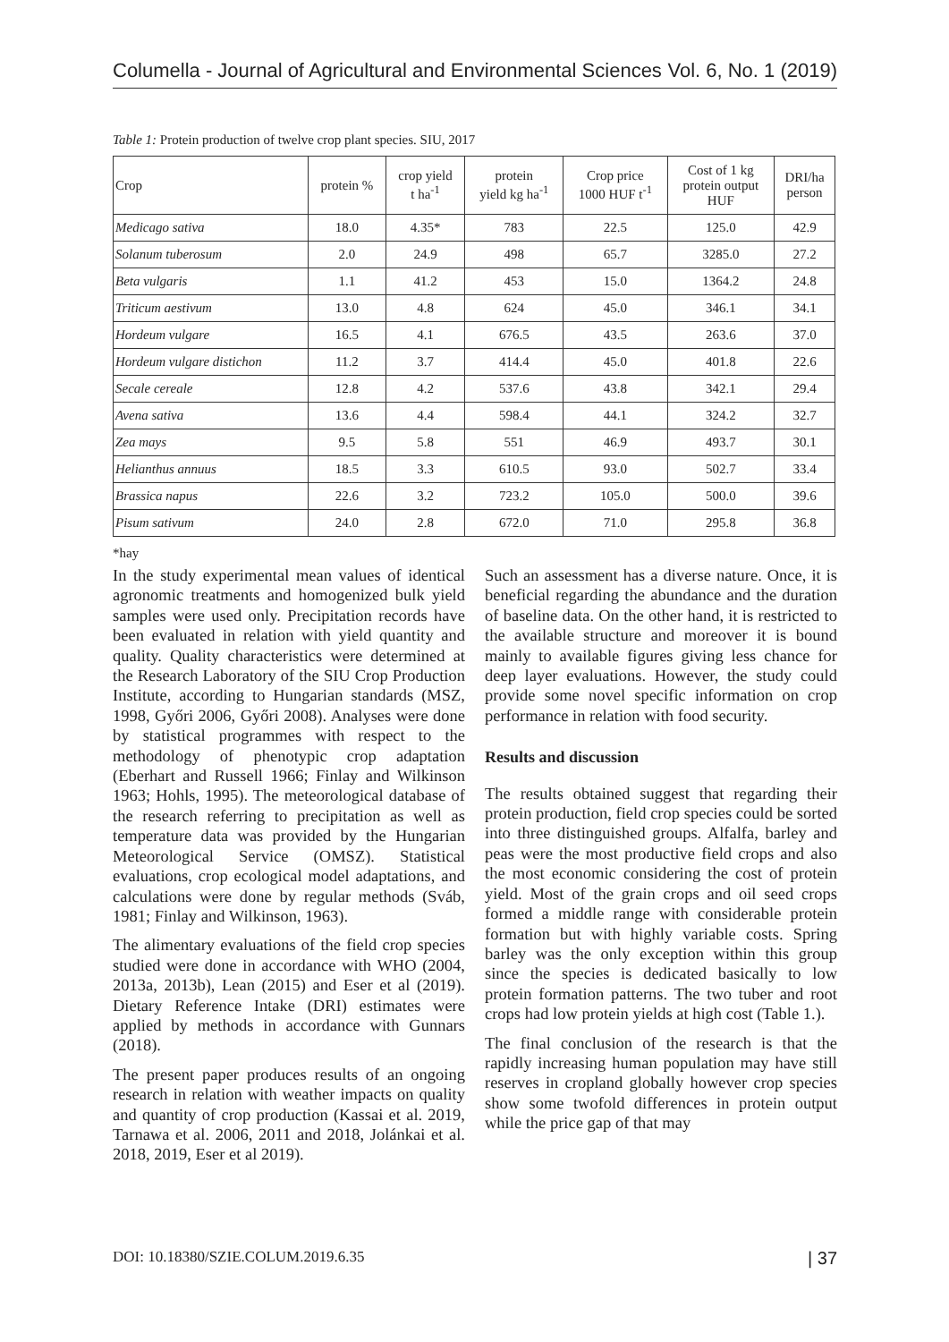Columella - Journal of Agricultural and Environmental Sciences Vol. 6, No. 1 (2019)
Table 1: Protein production of twelve crop plant species. SIU, 2017
| Crop | protein % | crop yield t ha<sup>-1</sup> | protein yield kg ha<sup>-1</sup> | Crop price 1000 HUF t<sup>-1</sup> | Cost of 1 kg protein output HUF | DRI/ha person |
| --- | --- | --- | --- | --- | --- | --- |
| Medicago sativa | 18.0 | 4.35* | 783 | 22.5 | 125.0 | 42.9 |
| Solanum tuberosum | 2.0 | 24.9 | 498 | 65.7 | 3285.0 | 27.2 |
| Beta vulgaris | 1.1 | 41.2 | 453 | 15.0 | 1364.2 | 24.8 |
| Triticum aestivum | 13.0 | 4.8 | 624 | 45.0 | 346.1 | 34.1 |
| Hordeum vulgare | 16.5 | 4.1 | 676.5 | 43.5 | 263.6 | 37.0 |
| Hordeum vulgare distichon | 11.2 | 3.7 | 414.4 | 45.0 | 401.8 | 22.6 |
| Secale cereale | 12.8 | 4.2 | 537.6 | 43.8 | 342.1 | 29.4 |
| Avena sativa | 13.6 | 4.4 | 598.4 | 44.1 | 324.2 | 32.7 |
| Zea mays | 9.5 | 5.8 | 551 | 46.9 | 493.7 | 30.1 |
| Helianthus annuus | 18.5 | 3.3 | 610.5 | 93.0 | 502.7 | 33.4 |
| Brassica napus | 22.6 | 3.2 | 723.2 | 105.0 | 500.0 | 39.6 |
| Pisum sativum | 24.0 | 2.8 | 672.0 | 71.0 | 295.8 | 36.8 |
*hay
In the study experimental mean values of identical agronomic treatments and homogenized bulk yield samples were used only. Precipitation records have been evaluated in relation with yield quantity and quality. Quality characteristics were determined at the Research Laboratory of the SIU Crop Production Institute, according to Hungarian standards (MSZ, 1998, Győri 2006, Győri 2008). Analyses were done by statistical programmes with respect to the methodology of phenotypic crop adaptation (Eberhart and Russell 1966; Finlay and Wilkinson 1963; Hohls, 1995). The meteorological database of the research referring to precipitation as well as temperature data was provided by the Hungarian Meteorological Service (OMSZ). Statistical evaluations, crop ecological model adaptations, and calculations were done by regular methods (Sváb, 1981; Finlay and Wilkinson, 1963).
The alimentary evaluations of the field crop species studied were done in accordance with WHO (2004, 2013a, 2013b), Lean (2015) and Eser et al (2019). Dietary Reference Intake (DRI) estimates were applied by methods in accordance with Gunnars (2018).
The present paper produces results of an ongoing research in relation with weather impacts on quality and quantity of crop production (Kassai et al. 2019, Tarnawa et al. 2006, 2011 and 2018, Jolánkai et al. 2018, 2019, Eser et al 2019).
Such an assessment has a diverse nature. Once, it is beneficial regarding the abundance and the duration of baseline data. On the other hand, it is restricted to the available structure and moreover it is bound mainly to available figures giving less chance for deep layer evaluations. However, the study could provide some novel specific information on crop performance in relation with food security.
Results and discussion
The results obtained suggest that regarding their protein production, field crop species could be sorted into three distinguished groups. Alfalfa, barley and peas were the most productive field crops and also the most economic considering the cost of protein yield. Most of the grain crops and oil seed crops formed a middle range with considerable protein formation but with highly variable costs. Spring barley was the only exception within this group since the species is dedicated basically to low protein formation patterns. The two tuber and root crops had low protein yields at high cost (Table 1.).
The final conclusion of the research is that the rapidly increasing human population may have still reserves in cropland globally however crop species show some twofold differences in protein output while the price gap of that may
DOI: 10.18380/SZIE.COLUM.2019.6.35 | 37